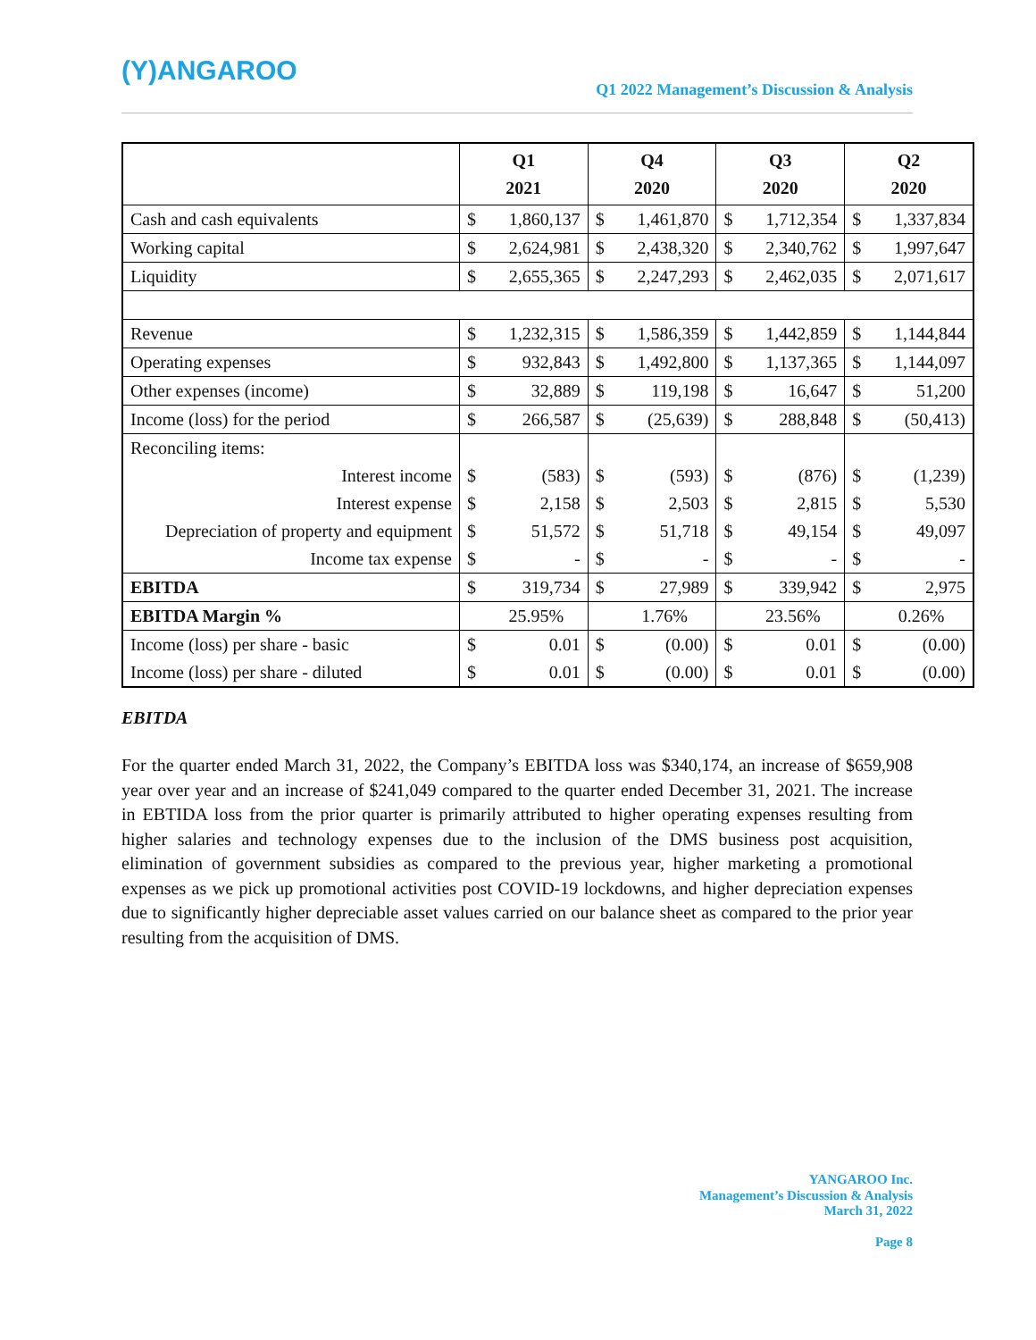(Y)ANGAROO
Q1 2022 Management’s Discussion & Analysis
| | Q1 2021 | | Q4 2020 | | Q3 2020 | | Q2 2020 | |
| --- | --- | --- | --- | --- | --- | --- | --- | --- |
| Cash and cash equivalents | $ | 1,860,137 | $ | 1,461,870 | $ | 1,712,354 | $ | 1,337,834 |
| Working capital | $ | 2,624,981 | $ | 2,438,320 | $ | 2,340,762 | $ | 1,997,647 |
| Liquidity | $ | 2,655,365 | $ | 2,247,293 | $ | 2,462,035 | $ | 2,071,617 |
| Revenue | $ | 1,232,315 | $ | 1,586,359 | $ | 1,442,859 | $ | 1,144,844 |
| Operating expenses | $ | 932,843 | $ | 1,492,800 | $ | 1,137,365 | $ | 1,144,097 |
| Other expenses (income) | $ | 32,889 | $ | 119,198 | $ | 16,647 | $ | 51,200 |
| Income (loss) for the period | $ | 266,587 | $ | (25,639) | $ | 288,848 | $ | (50,413) |
| Reconciling items: | | | | | | | | |
| Interest income | $ | (583) | $ | (593) | $ | (876) | $ | (1,239) |
| Interest expense | $ | 2,158 | $ | 2,503 | $ | 2,815 | $ | 5,530 |
| Depreciation of property and equipment | $ | 51,572 | $ | 51,718 | $ | 49,154 | $ | 49,097 |
| Income tax expense | $ | - | $ | - | $ | - | $ | - |
| EBITDA | $ | 319,734 | $ | 27,989 | $ | 339,942 | $ | 2,975 |
| EBITDA Margin % | | 25.95% | | 1.76% | | 23.56% | | 0.26% |
| Income (loss) per share - basic | $ | 0.01 | $ | (0.00) | $ | 0.01 | $ | (0.00) |
| Income (loss) per share - diluted | $ | 0.01 | $ | (0.00) | $ | 0.01 | $ | (0.00) |
EBITDA
For the quarter ended March 31, 2022, the Company’s EBITDA loss was $340,174, an increase of $659,908 year over year and an increase of $241,049 compared to the quarter ended December 31, 2021. The increase in EBTIDA loss from the prior quarter is primarily attributed to higher operating expenses resulting from higher salaries and technology expenses due to the inclusion of the DMS business post acquisition, elimination of government subsidies as compared to the previous year, higher marketing a promotional expenses as we pick up promotional activities post COVID-19 lockdowns, and higher depreciation expenses due to significantly higher depreciable asset values carried on our balance sheet as compared to the prior year resulting from the acquisition of DMS.
YANGAROO Inc.
Management’s Discussion & Analysis
March 31, 2022
Page 8